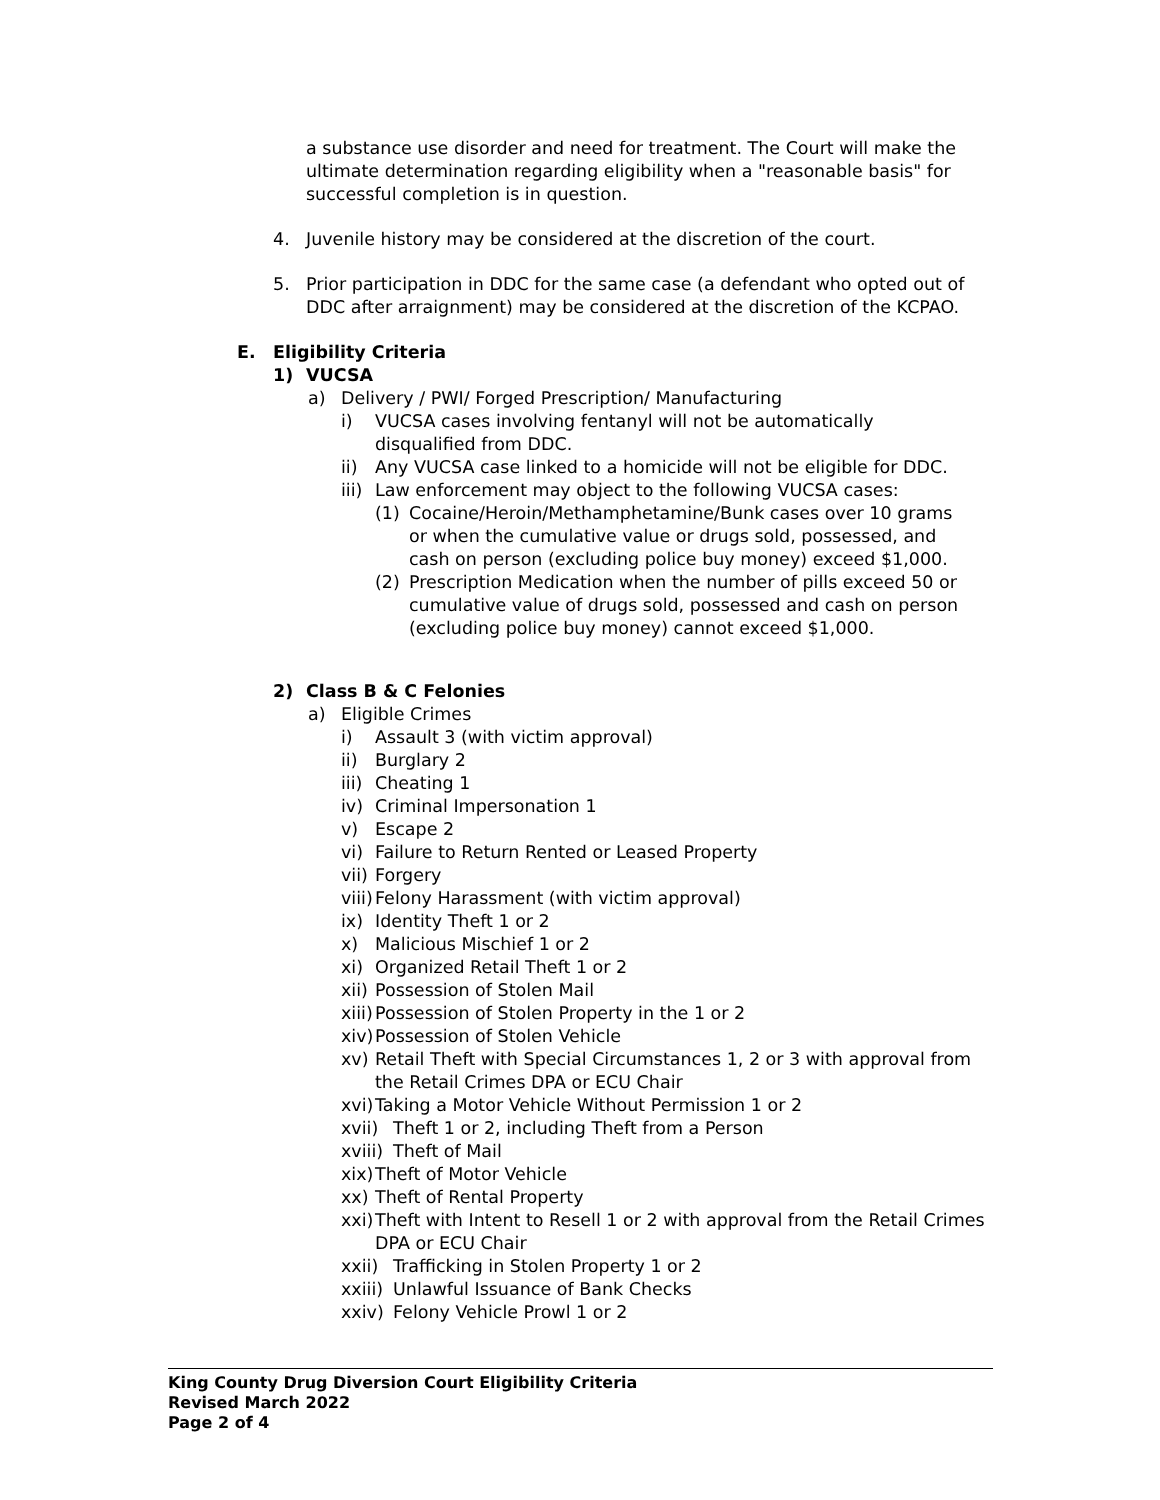a substance use disorder and need for treatment. The Court will make the ultimate determination regarding eligibility when a "reasonable basis" for successful completion is in question.
4. Juvenile history may be considered at the discretion of the court.
5. Prior participation in DDC for the same case (a defendant who opted out of DDC after arraignment) may be considered at the discretion of the KCPAO.
E. Eligibility Criteria
1) VUCSA
a) Delivery / PWI/ Forged Prescription/ Manufacturing
i) VUCSA cases involving fentanyl will not be automatically disqualified from DDC.
ii) Any VUCSA case linked to a homicide will not be eligible for DDC.
iii) Law enforcement may object to the following VUCSA cases:
(1) Cocaine/Heroin/Methamphetamine/Bunk cases over 10 grams or when the cumulative value or drugs sold, possessed, and cash on person (excluding police buy money) exceed $1,000.
(2) Prescription Medication when the number of pills exceed 50 or cumulative value of drugs sold, possessed and cash on person (excluding police buy money) cannot exceed $1,000.
2) Class B & C Felonies
a) Eligible Crimes
i) Assault 3 (with victim approval)
ii) Burglary 2
iii) Cheating 1
iv) Criminal Impersonation 1
v) Escape 2
vi) Failure to Return Rented or Leased Property
vii) Forgery
viii) Felony Harassment (with victim approval)
ix) Identity Theft 1 or 2
x) Malicious Mischief 1 or 2
xi) Organized Retail Theft 1 or 2
xii) Possession of Stolen Mail
xiii) Possession of Stolen Property in the 1 or 2
xiv) Possession of Stolen Vehicle
xv) Retail Theft with Special Circumstances 1, 2 or 3 with approval from the Retail Crimes DPA or ECU Chair
xvi) Taking a Motor Vehicle Without Permission 1 or 2
xvii) Theft 1 or 2, including Theft from a Person
xviii) Theft of Mail
xix) Theft of Motor Vehicle
xx) Theft of Rental Property
xxi) Theft with Intent to Resell 1 or 2 with approval from the Retail Crimes DPA or ECU Chair
xxii) Trafficking in Stolen Property 1 or 2
xxiii) Unlawful Issuance of Bank Checks
xxiv) Felony Vehicle Prowl 1 or 2
King County Drug Diversion Court Eligibility Criteria
Revised March 2022
Page 2 of 4